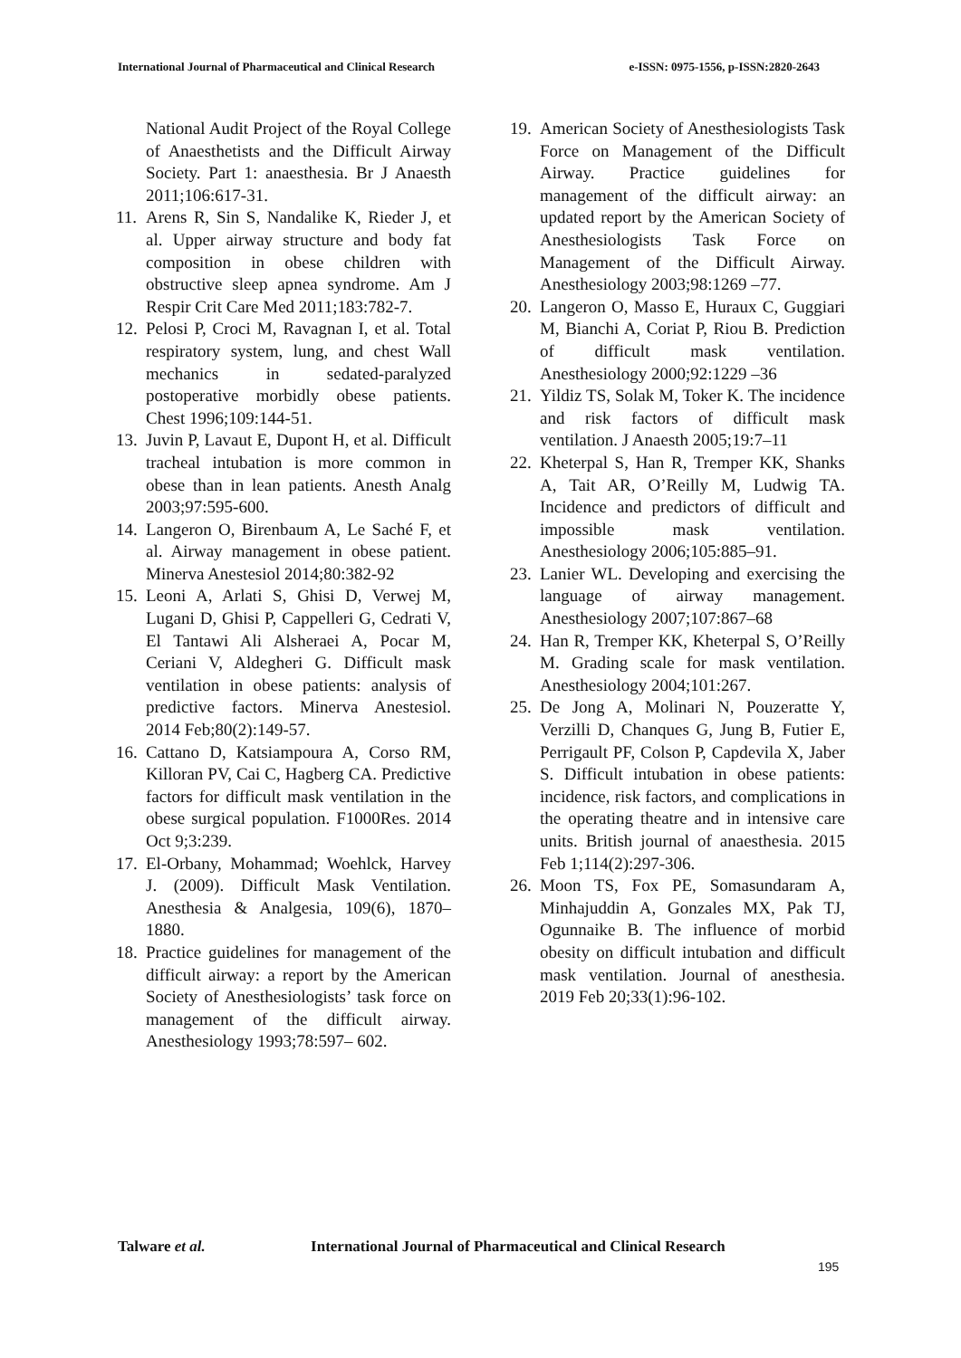International Journal of Pharmaceutical and Clinical Research
e-ISSN: 0975-1556, p-ISSN:2820-2643
National Audit Project of the Royal College of Anaesthetists and the Difficult Airway Society. Part 1: anaesthesia. Br J Anaesth 2011;106:617-31.
11.
Arens R, Sin S, Nandalike K, Rieder J, et al. Upper airway structure and body fat composition in obese children with obstructive sleep apnea syndrome. Am J Respir Crit Care Med 2011;183:782-7.
12.
Pelosi P, Croci M, Ravagnan I, et al. Total respiratory system, lung, and chest Wall mechanics in sedated-paralyzed postoperative morbidly obese patients. Chest 1996;109:144-51.
13.
Juvin P, Lavaut E, Dupont H, et al. Difficult tracheal intubation is more common in obese than in lean patients. Anesth Analg 2003;97:595-600.
14.
Langeron O, Birenbaum A, Le Saché F, et al. Airway management in obese patient. Minerva Anestesiol 2014;80:382-92
15.
Leoni A, Arlati S, Ghisi D, Verwej M, Lugani D, Ghisi P, Cappelleri G, Cedrati V, El Tantawi Ali Alsheraei A, Pocar M, Ceriani V, Aldegheri G. Difficult mask ventilation in obese patients: analysis of predictive factors. Minerva Anestesiol. 2014 Feb;80(2):149-57.
16.
Cattano D, Katsiampoura A, Corso RM, Killoran PV, Cai C, Hagberg CA. Predictive factors for difficult mask ventilation in the obese surgical population. F1000Res. 2014 Oct 9;3:239.
17.
El-Orbany, Mohammad; Woehlck, Harvey J. (2009). Difficult Mask Ventilation. Anesthesia & Analgesia, 109(6), 1870–1880.
18.
Practice guidelines for management of the difficult airway: a report by the American Society of Anesthesiologists’ task force on management of the difficult airway. Anesthesiology 1993;78:597– 602.
19.
American Society of Anesthesiologists Task Force on Management of the Difficult Airway. Practice guidelines for management of the difficult airway: an updated report by the American Society of Anesthesiologists Task Force on Management of the Difficult Airway. Anesthesiology 2003;98:1269 –77.
20.
Langeron O, Masso E, Huraux C, Guggiari M, Bianchi A, Coriat P, Riou B. Prediction of difficult mask ventilation. Anesthesiology 2000;92:1229 –36
21.
Yildiz TS, Solak M, Toker K. The incidence and risk factors of difficult mask ventilation. J Anaesth 2005;19:7–11
22.
Kheterpal S, Han R, Tremper KK, Shanks A, Tait AR, O’Reilly M, Ludwig TA. Incidence and predictors of difficult and impossible mask ventilation. Anesthesiology 2006;105:885–91.
23.
Lanier WL. Developing and exercising the language of airway management. Anesthesiology 2007;107:867–68
24.
Han R, Tremper KK, Kheterpal S, O’Reilly M. Grading scale for mask ventilation. Anesthesiology 2004;101:267.
25.
De Jong A, Molinari N, Pouzeratte Y, Verzilli D, Chanques G, Jung B, Futier E, Perrigault PF, Colson P, Capdevila X, Jaber S. Difficult intubation in obese patients: incidence, risk factors, and complications in the operating theatre and in intensive care units. British journal of anaesthesia. 2015 Feb 1;114(2):297-306.
26.
Moon TS, Fox PE, Somasundaram A, Minhajuddin A, Gonzales MX, Pak TJ, Ogunnaike B. The influence of morbid obesity on difficult intubation and difficult mask ventilation. Journal of anesthesia. 2019 Feb 20;33(1):96-102.
Talware et al. International Journal of Pharmaceutical and Clinical Research
195